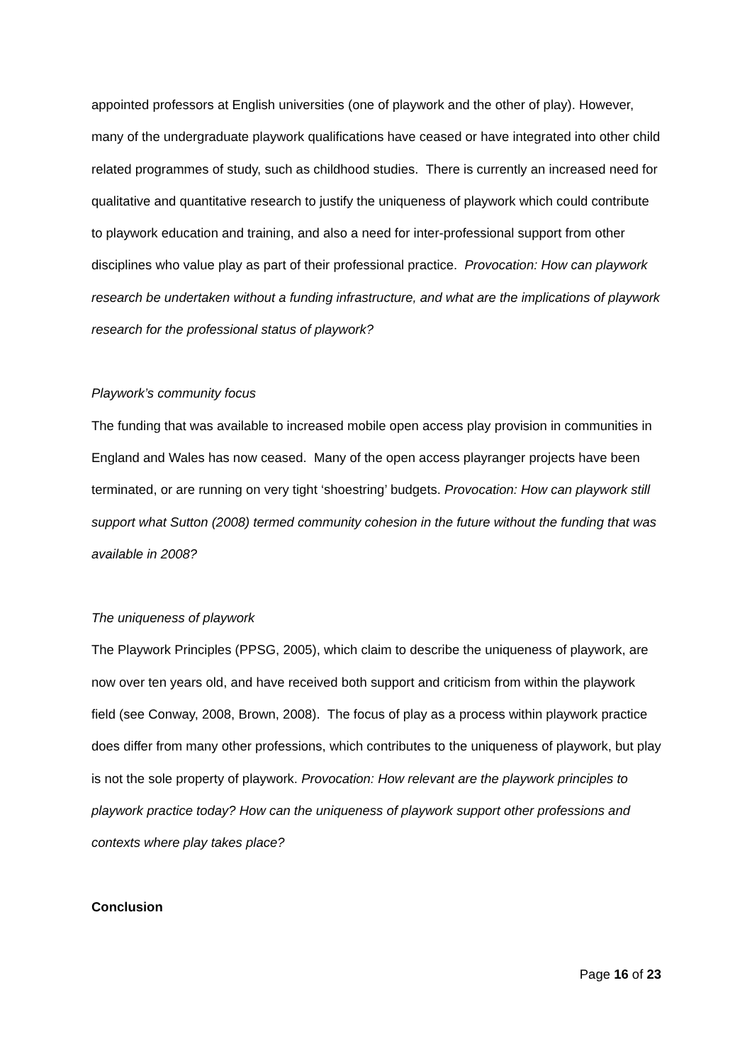appointed professors at English universities (one of playwork and the other of play). However, many of the undergraduate playwork qualifications have ceased or have integrated into other child related programmes of study, such as childhood studies. There is currently an increased need for qualitative and quantitative research to justify the uniqueness of playwork which could contribute to playwork education and training, and also a need for inter-professional support from other disciplines who value play as part of their professional practice. Provocation: How can playwork research be undertaken without a funding infrastructure, and what are the implications of playwork research for the professional status of playwork?
Playwork’s community focus
The funding that was available to increased mobile open access play provision in communities in England and Wales has now ceased. Many of the open access playranger projects have been terminated, or are running on very tight ‘shoestring’ budgets. Provocation: How can playwork still support what Sutton (2008) termed community cohesion in the future without the funding that was available in 2008?
The uniqueness of playwork
The Playwork Principles (PPSG, 2005), which claim to describe the uniqueness of playwork, are now over ten years old, and have received both support and criticism from within the playwork field (see Conway, 2008, Brown, 2008). The focus of play as a process within playwork practice does differ from many other professions, which contributes to the uniqueness of playwork, but play is not the sole property of playwork. Provocation: How relevant are the playwork principles to playwork practice today? How can the uniqueness of playwork support other professions and contexts where play takes place?
Conclusion
Page 16 of 23